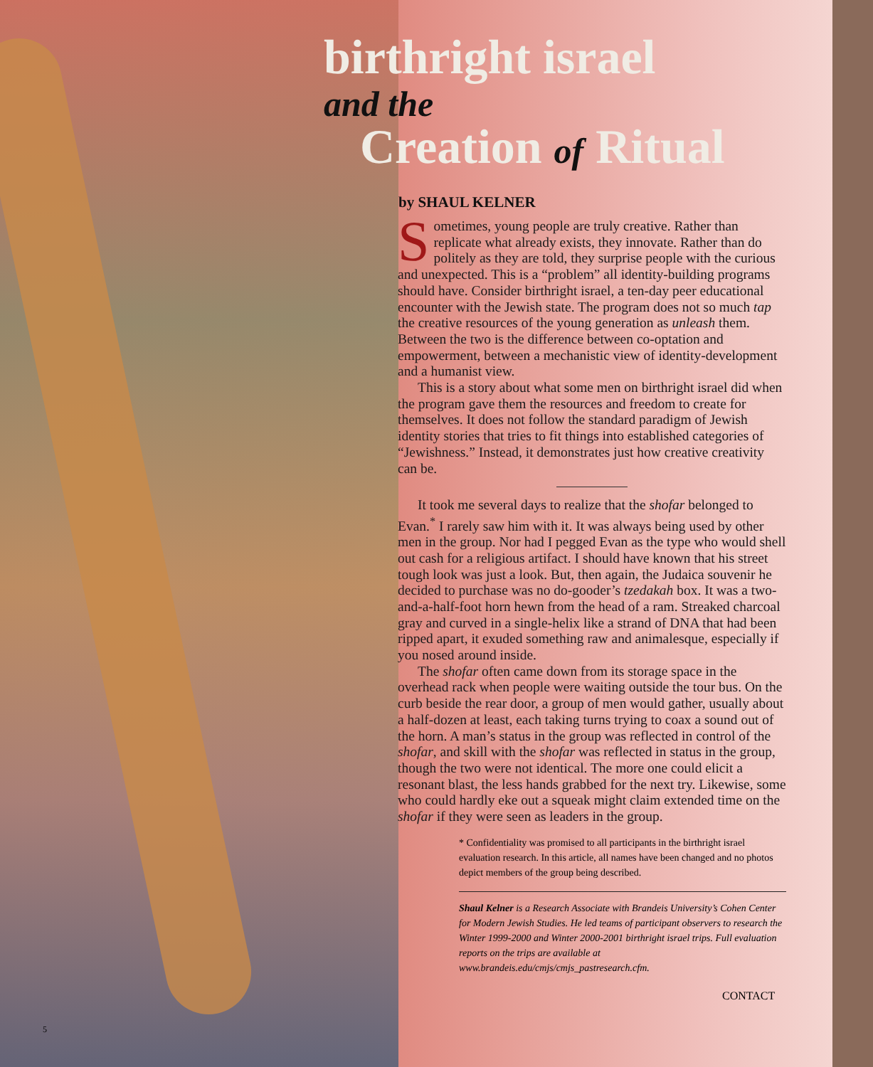birthright israel
and the
Creation of Ritual
by SHAUL KELNER
Sometimes, young people are truly creative. Rather than replicate what already exists, they innovate. Rather than do politely as they are told, they surprise people with the curious and unexpected. This is a “problem” all identity-building programs should have. Consider birthright israel, a ten-day peer educational encounter with the Jewish state. The program does not so much tap the creative resources of the young generation as unleash them. Between the two is the difference between co-optation and empowerment, between a mechanistic view of identity-development and a humanist view.
This is a story about what some men on birthright israel did when the program gave them the resources and freedom to create for themselves. It does not follow the standard paradigm of Jewish identity stories that tries to fit things into established categories of “Jewishness.” Instead, it demonstrates just how creative creativity can be.
It took me several days to realize that the shofar belonged to Evan.<sup>*</sup> I rarely saw him with it. It was always being used by other men in the group. Nor had I pegged Evan as the type who would shell out cash for a religious artifact. I should have known that his street tough look was just a look. But, then again, the Judaica souvenir he decided to purchase was no do-gooder’s tzedakah box. It was a two-and-a-half-foot horn hewn from the head of a ram. Streaked charcoal gray and curved in a single-helix like a strand of DNA that had been ripped apart, it exuded something raw and animalesque, especially if you nosed around inside.
The shofar often came down from its storage space in the overhead rack when people were waiting outside the tour bus. On the curb beside the rear door, a group of men would gather, usually about a half-dozen at least, each taking turns trying to coax a sound out of the horn. A man’s status in the group was reflected in control of the shofar, and skill with the shofar was reflected in status in the group, though the two were not identical. The more one could elicit a resonant blast, the less hands grabbed for the next try. Likewise, some who could hardly eke out a squeak might claim extended time on the shofar if they were seen as leaders in the group.
* Confidentiality was promised to all participants in the birthright israel evaluation research. In this article, all names have been changed and no photos depict members of the group being described.
Shaul Kelner is a Research Associate with Brandeis University’s Cohen Center for Modern Jewish Studies. He led teams of participant observers to research the Winter 1999-2000 and Winter 2000-2001 birthright israel trips. Full evaluation reports on the trips are available at www.brandeis.edu/cmjs/cmjs_pastresearch.cfm.
CONTACT
5